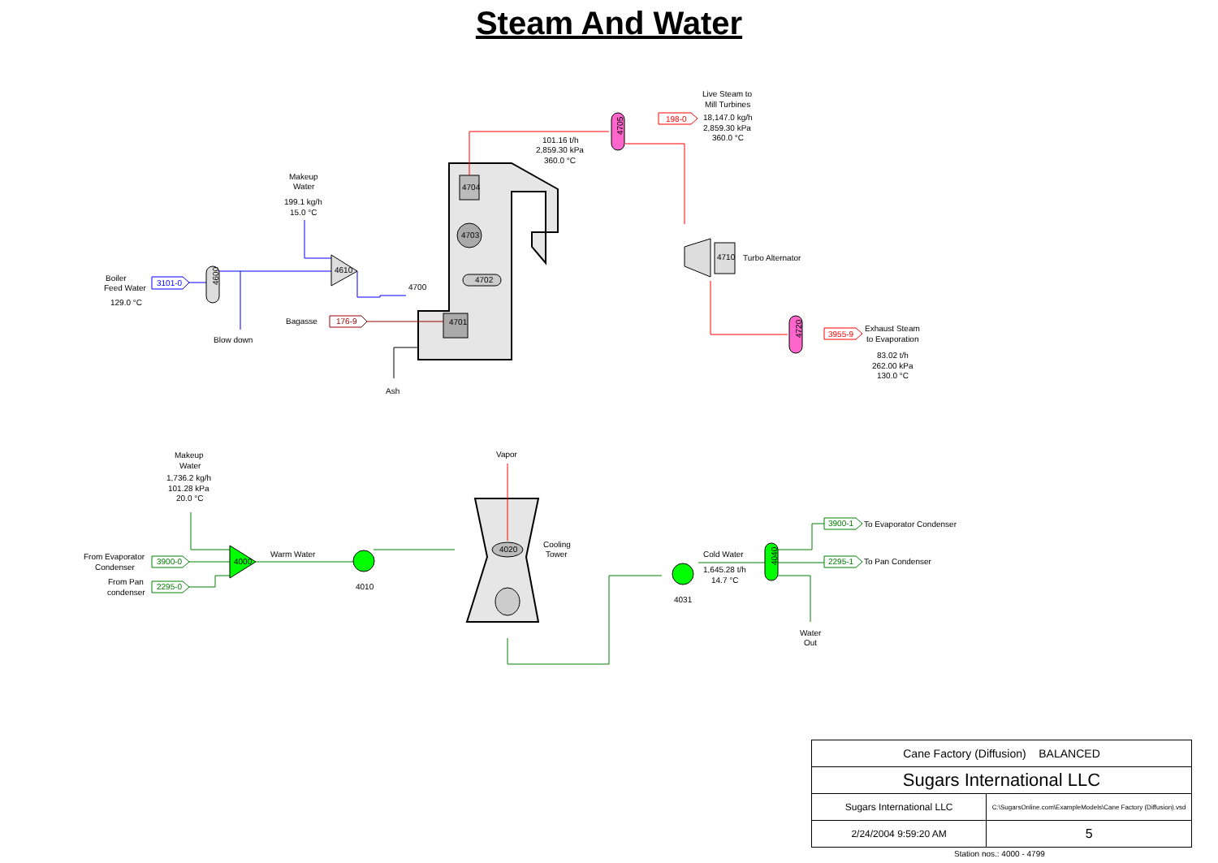Steam And Water
4704
4703
4702
4701
4600
4610
4700
4705
4710
4720
Boiler
Feed Water
129.0 °C
Makeup
Water
199.1 kg/h
15.0 °C
Blow down
Bagasse
Ash
101.16 t/h
2,859.30 kPa
360.0 °C
Live Steam to
Mill Turbines
18,147.0 kg/h
2,859.30 kPa
360.0 °C
Turbo Alternator
Exhaust Steam
to Evaporation
83.02 t/h
262.00 kPa
130.0 °C
Makeup
Water
1,736.2 kg/h
101.28 kPa
20.0 °C
From Evaporator
Condenser
From Pan
condenser
Warm Water
Vapor
Cooling
Tower
Cold Water
1,645.28 t/h
14.7 °C
To Evaporator Condenser
To Pan Condenser
Water
Out
4010
4031
3101-0
176-9
198-0
3955-9
4020
4000
4040
3900-0
2295-0
3900-1
2295-1
| Cane Factory (Diffusion) BALANCED | |
| Sugars International LLC | |
| Sugars International LLC | C:\SugarsOnline.com\ExampleModels\Cane Factory (Diffusion).vsd |
| 2/24/2004 9:59:20 AM | 5 |
Station nos.: 4000 - 4799